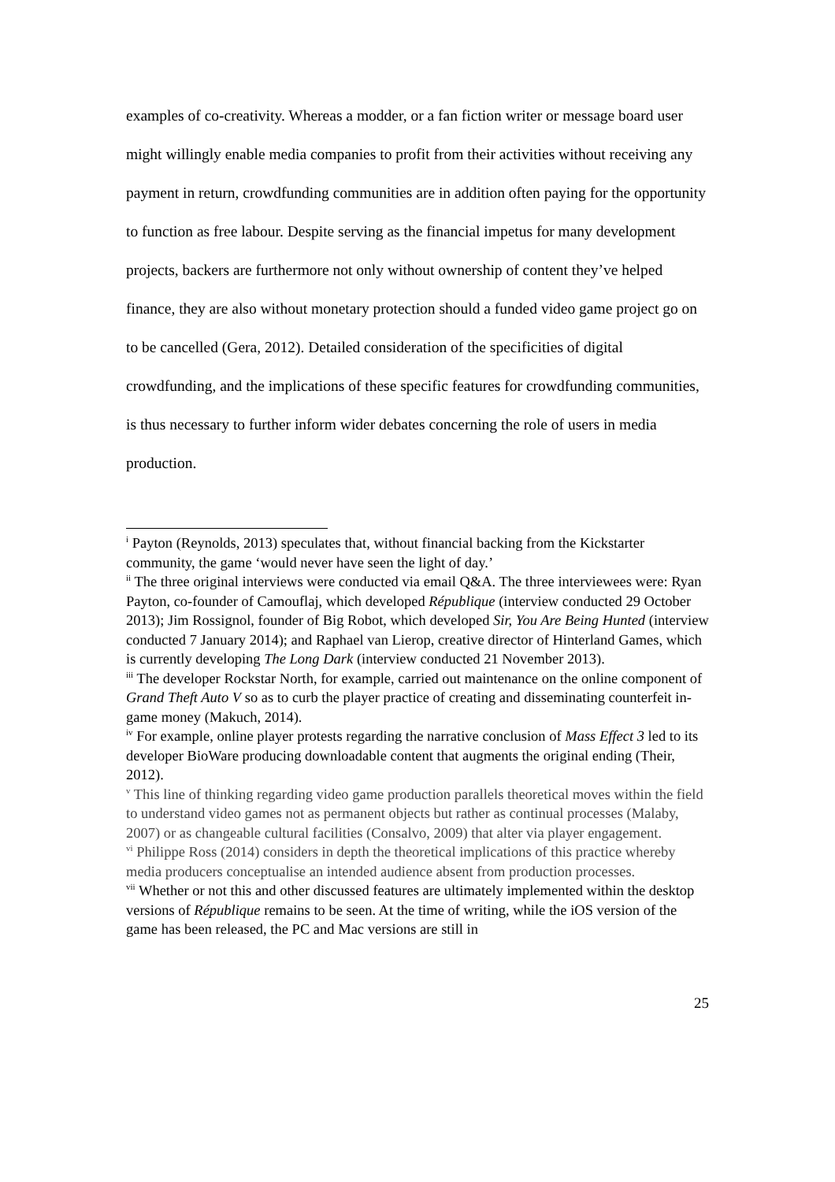examples of co-creativity. Whereas a modder, or a fan fiction writer or message board user might willingly enable media companies to profit from their activities without receiving any payment in return, crowdfunding communities are in addition often paying for the opportunity to function as free labour. Despite serving as the financial impetus for many development projects, backers are furthermore not only without ownership of content they’ve helped finance, they are also without monetary protection should a funded video game project go on to be cancelled (Gera, 2012). Detailed consideration of the specificities of digital crowdfunding, and the implications of these specific features for crowdfunding communities, is thus necessary to further inform wider debates concerning the role of users in media production.
<sup>i</sup> Payton (Reynolds, 2013) speculates that, without financial backing from the Kickstarter community, the game ‘would never have seen the light of day.’
<sup>ii</sup> The three original interviews were conducted via email Q&A. The three interviewees were: Ryan Payton, co-founder of Camouflaj, which developed République (interview conducted 29 October 2013); Jim Rossignol, founder of Big Robot, which developed Sir, You Are Being Hunted (interview conducted 7 January 2014); and Raphael van Lierop, creative director of Hinterland Games, which is currently developing The Long Dark (interview conducted 21 November 2013).
<sup>iii</sup> The developer Rockstar North, for example, carried out maintenance on the online component of Grand Theft Auto V so as to curb the player practice of creating and disseminating counterfeit in-game money (Makuch, 2014).
<sup>iv</sup> For example, online player protests regarding the narrative conclusion of Mass Effect 3 led to its developer BioWare producing downloadable content that augments the original ending (Their, 2012).
<sup>v</sup> This line of thinking regarding video game production parallels theoretical moves within the field to understand video games not as permanent objects but rather as continual processes (Malaby, 2007) or as changeable cultural facilities (Consalvo, 2009) that alter via player engagement.
<sup>vi</sup> Philippe Ross (2014) considers in depth the theoretical implications of this practice whereby media producers conceptualise an intended audience absent from production processes.
<sup>vii</sup> Whether or not this and other discussed features are ultimately implemented within the desktop versions of République remains to be seen. At the time of writing, while the iOS version of the game has been released, the PC and Mac versions are still in
25